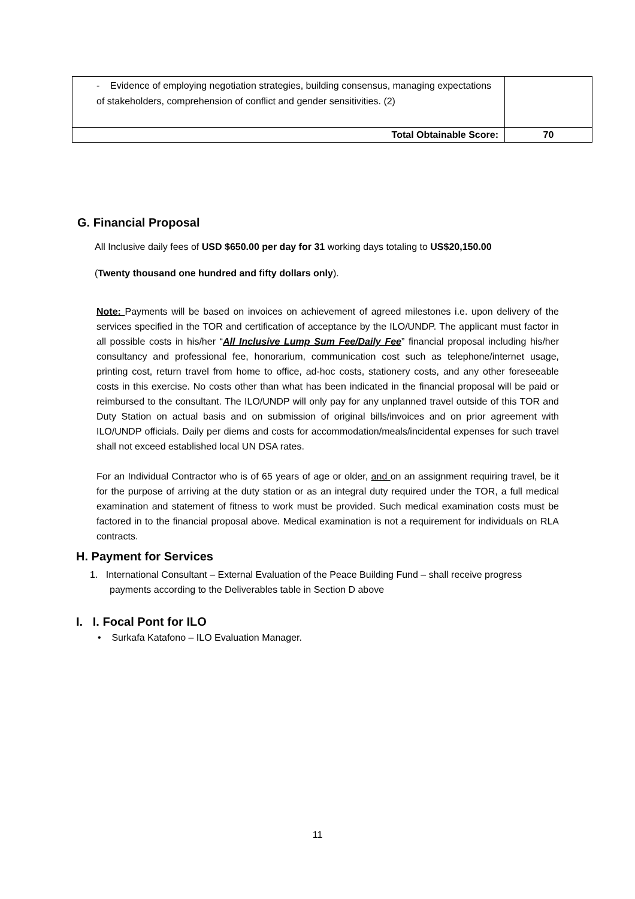| - Evidence of employing negotiation strategies, building consensus, managing expectations of stakeholders, comprehension of conflict and gender sensitivities. (2) | |
| Total Obtainable Score: | 70 |
G. Financial Proposal
All Inclusive daily fees of USD $650.00 per day for 31 working days totaling to US$20,150.00
(Twenty thousand one hundred and fifty dollars only).
Note: Payments will be based on invoices on achievement of agreed milestones i.e. upon delivery of the services specified in the TOR and certification of acceptance by the ILO/UNDP. The applicant must factor in all possible costs in his/her “All Inclusive Lump Sum Fee/Daily Fee” financial proposal including his/her consultancy and professional fee, honorarium, communication cost such as telephone/internet usage, printing cost, return travel from home to office, ad-hoc costs, stationery costs, and any other foreseeable costs in this exercise. No costs other than what has been indicated in the financial proposal will be paid or reimbursed to the consultant. The ILO/UNDP will only pay for any unplanned travel outside of this TOR and Duty Station on actual basis and on submission of original bills/invoices and on prior agreement with ILO/UNDP officials. Daily per diems and costs for accommodation/meals/incidental expenses for such travel shall not exceed established local UN DSA rates.
For an Individual Contractor who is of 65 years of age or older, and on an assignment requiring travel, be it for the purpose of arriving at the duty station or as an integral duty required under the TOR, a full medical examination and statement of fitness to work must be provided. Such medical examination costs must be factored in to the financial proposal above. Medical examination is not a requirement for individuals on RLA contracts.
H. Payment for Services
1. International Consultant – External Evaluation of the Peace Building Fund – shall receive progress payments according to the Deliverables table in Section D above
I. I. Focal Pont for ILO
• Surkafa Katafono – ILO Evaluation Manager.
11